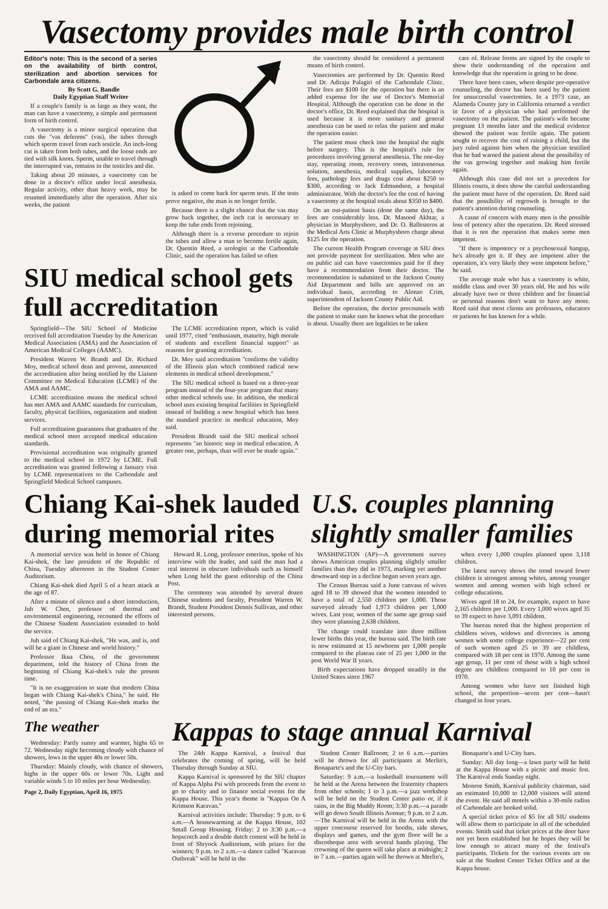Vasectomy provides male birth control
Editor's note: This is the second of a series on the availability of birth control, sterilization and abortion services for Carbondale area citizens.
By Scott G. Bandle
Daily Egyptian Staff Writer
If a couple's family is as large as they want, the man can have a vasectomy, a simple and permanent form of birth control.
A vasectomy is a minor surgical operation that cuts the "vas deferens" (vas), the tubes through which sperm travel from each testicle. An inch-long cut is taken from both tubes, and the loose ends are tied with silk knots. Sperm, unable to travel through the interrupted vas, remains in the testicles and die.
Taking about 20 minutes, a vasectomy can be done in a doctor's office under local anesthesia. Regular activity, other than heavy work, may be resumed immediately after the operation. After six weeks, the patient
is asked to come back for sperm tests. If the tests prove negative, the man is no longer fertile.
Because there is a slight chance that the vas may grow back together, the inch cut is necessary to keep the tube ends from rejoining.
Although there is a reverse procedure to rejoin the tubes and allow a man to become fertile again, Dr. Quentin Reed, a urologist at the Carbondale Clinic, said the operation has failed so often
SIU medical school gets full accreditation
Springfield—The SIU School of Medicine received full accreditation Tuesday by the American Medical Association (AMA) and the Association of American Medical Colleges (AAMC).
President Warren W. Brandt and Dr. Richard Moy, medical school dean and provost, announced the accreditation after being notified by the Liaison Committee on Medical Education (LCME) of the AMA and AAMC.
LCME accreditation means the medical school has met AMA and AAMC standards for curriculum, faculty, physical facilities, organization and student services.
Full accreditation guarantees that graduates of the medical school meet accepted medical education standards.
Provisional accreditation was originally granted to the medical school in 1972 by LCME. Full accreditation was granted following a January visit by LCME representatives to the Carbondale and Springfield Medical School campuses.
The LCME accreditation report, which is valid until 1977, cited "enthusiasm, maturity, high morale of students and excellent financial support" as reasons for granting accreditation.
Dr. Moy said accreditation "confirms the validity of the Illinois plan which combined radical new elements in medical school development."
The SIU medical school is based on a three-year program instead of the four-year program that many other medical schools use. In addition, the medical school uses existing hospital facilities in Springfield instead of building a new hospital which has been the standard practice in medical education, Moy said.
President Brandt said the SIU medical school represents "an historic step in medical education. A greater one, perhaps, than will ever be made again."
the vasectomy should be considered a permanent means of birth control.
Vasectomies are performed by Dr. Quentin Reed and Dr. Adiraju Palagiri of the Carbondale Clinic. Their fees are $100 for the operation but there is an added expense for the use of Doctor's Memorial Hospital. Although the operation can be done in the doctor's office, Dr. Reed explained that the hospital is used because it is more sanitary and general anesthesia can be used to relax the patient and make the operation easier.
The patient must check into the hospital the night before surgery. This is the hospital's rule for procedures involving general anesthesia. The one-day stay, operating room, recovery room, intraveneous solution, anesthesia, medical supplies, laboratory fees, pathology fees and drugs cost about $250 to $300, according to Jack Edmundson, a hospital administrator. With the doctor's fee the cost of having a vasectomy at the hospital totals about $350 to $400.
On an out-patient basis (done the same day), the fees are considerably less. Dr. Masood Akhtar, a physician in Murphysboro, and Dr. O. Ballesteros at the Medical Arts Clinic at Murphysboro charge about $125 for the operation.
The current Health Program coverage at SIU does not provide payment for sterilization. Men who are on public aid can have vasectomies paid for if they have a recommendation from their doctor. The recommendation is submitted to the Jackson County Aid Department and bills are approved on an individual basis, according to Alonzo Crim, superintendent of Jackson County Public Aid.
Before the operation, the doctor precounsels with the patient to make sure he knows what the procedure is about. Usually there are legalities to be taken
care of. Release forms are signed by the couple to show their understanding of the operation and knowledge that the operation is going to be done.
There have been cases, where despite pre-operative counseling, the doctor has been sued by the patient for unsuccessful vasectomies. In a 1973 case, an Alameda County jury in California returned a verdict in favor of a physician who had performed the vasectomy on the patient. The patient's wife became pregnant 13 months later and the medical evidence showed the patient was fertile again. The patient sought to recover the cost of raising a child, but the jury ruled against him when the physician testified that he had warned the patient about the possibility of the vas growing together and making him fertile again.
Although this case did not set a precedent for Illinois courts, it does show the careful understanding the patient must have of the operation. Dr. Reed said that the possibility of regrowth is brought to the patient's attention during counseling.
A cause of concern with many men is the possible loss of potency after the operation. Dr. Reed stressed that it is not the operation that makes some men impotent.
"If there is impotency or a psychosexual hangup, he's already got it. If they are impotent after the operation, it's very likely they were impotent before," he said.
The average male who has a vasectomy is white, middle class and over 30 years old. He and his wife already have two or three children and for financial or personal reasons don't want to have any more. Reed said that most clients are professors, educators or patients he has known for a while.
Chiang Kai-shek lauded during memorial rites
A memorial service was held in honor of Chiang Kai-shek, the late president of the Republic of China, Tuesday afternoon in the Student Center Auditorium.
Chiang Kai-shek died April 5 of a heart attack at the age of 87.
After a minute of silence and a short introduction, Juh W. Chen, professor of thermal and environmental engineering, recounted the efforts of the Chinese Student Association extended to hold the service.
Juh said of Chiang Kai-shek, "He was, and is, and will be a giant in Chinese and world history."
Professor Ikua Chou, of the government department, told the history of China from the beginning of Chiang Kai-shek's rule the present time.
"It is no exaggeration to state that modern China began with Chiang Kai-shek's China," he said. He noted, "the passing of Chiang Kai-shek marks the end of an era."
Howard R. Long, professor emeritus, spoke of his interview with the leader, and said the man had a real interest in obscure individuals such as himself when Long held the guest editorship of the China Post.
The ceremony was attended by several dozen Chinese students and faculty, President Warren W. Brandt, Student President Dennis Sullivan, and other interested persons.
U.S. couples planning slightly smaller families
WASHINGTON (AP)—A government survey shows American couples planning slightly smaller families than they did in 1973, marking yet another downward step in a decline begun seven years ago.
The Census Bureau said a June canvass of wives aged 18 to 39 showed that the women intended to have a total of 2,550 children per 1,000. Those surveyed already had 1,973 children per 1,000 wives. Last year, women of the same age group said they were planning 2,638 children.
The change could translate into three million fewer births this year, the bureau said. The birth rate is now estimated at 15 newborns per 1,000 people compared to the plateau rate of 25 per 1,000 in the post World War II years.
Birth expectations have dropped steadily in the United States since 1967
when every 1,000 couples planned upon 3,118 children.
The latest survey shows the trend toward fewer children is strongest among whites, among younger women and among women with high school or college educations.
Wives aged 18 to 24, for example, expect to have 2,165 children per 1,000. Every 1,000 wives aged 35 to 39 expect to have 3,091 children.
The bureau noted that the highest proportion of childless wives, widows and divorcees is among women with some college experience—22 per cent of such women aged 25 to 39 are childless, compared with 18 per cent in 1970. Among the same age group, 11 per cent of those with a high school degree are childless compared to 10 per cent in 1970.
Among women who have not finished high school, the proportion—seven per cent—hasn't changed in four years.
The weather
Wednesday: Partly sunny and warmer, highs 65 to 72. Wednesday night becoming cloudy with chance of showers, lows in the upper 40s or lower 50s.
Thursday: Mainly cloudy, with chance of showers, highs in the upper 60s or lower 70s. Light and variable winds 5 to 10 miles per hour Wednesday.
Page 2, Daily Egyptian, April 16, 1975
Kappas to stage annual Karnival
The 24th Kappa Karnival, a festival that celebrates the coming of spring, will be held Thursday through Sunday at SIU.
Kappa Karnival is sponsored by the SIU chapter of Kappa Alpha Psi with proceeds from the event to go to charity and to finance social events for the Kappa House. This year's theme is "Kappas On A Krimson Karavan."
Karnival activities include: Thursday: 9 p.m. to 6 a.m.—A housewarming at the Kappa House, 102 Small Group Housing. Friday: 2 to 3:30 p.m.—a hopscotch and a double dutch contest will be held in front of Shryock Auditorium, with prizes for the winners; 9 p.m. to 2 a.m.—a dance called "Karavan Outbreak" will be held in the
Student Center Ballroom; 2 to 6 a.m.—parties will be thrown for all participants at Merlin's, Bonaparte's and the U-City bars.
Saturday: 9 a.m.—a basketball tournament will be held at the Arena between the fraternity chapters from other schools; 1 to 3 p.m.—a jazz workshop will be held on the Student Center patio or, if it rains, in the Big Muddy Room; 3:30 p.m.—a parade will go down South Illinois Avenue; 9 p.m. to 2 a.m.—The Karnival will be held in the Arena with the upper concourse reserved for booths, side shows, displays and games, and the gym floor will be a discotheque area with several bands playing. The crowning of the queen will take place at midnight; 2 to 7 a.m.—parties again will be thrown at Merlin's,
Bonaparte's and U-City bars.
Sunday: All day long—a lawn party will be held at the Kappa House with a picnic and music fest. The Karnival ends Sunday night.
Monroe Smith, Karnival publicity chairman, said an estimated 10,000 to 12,000 visitors will attend the event. He said all motels within a 30-mile radius of Carbondale are booked solid.
A special ticket price of $5 for all SIU students will allow them to participate in all of the scheduled events. Smith said that ticket prices at the door have not yet been established but he hopes they will be low enough to attract many of the festival's participants. Tickets for the various events are on sale at the Student Center Ticket Office and at the Kappa house.